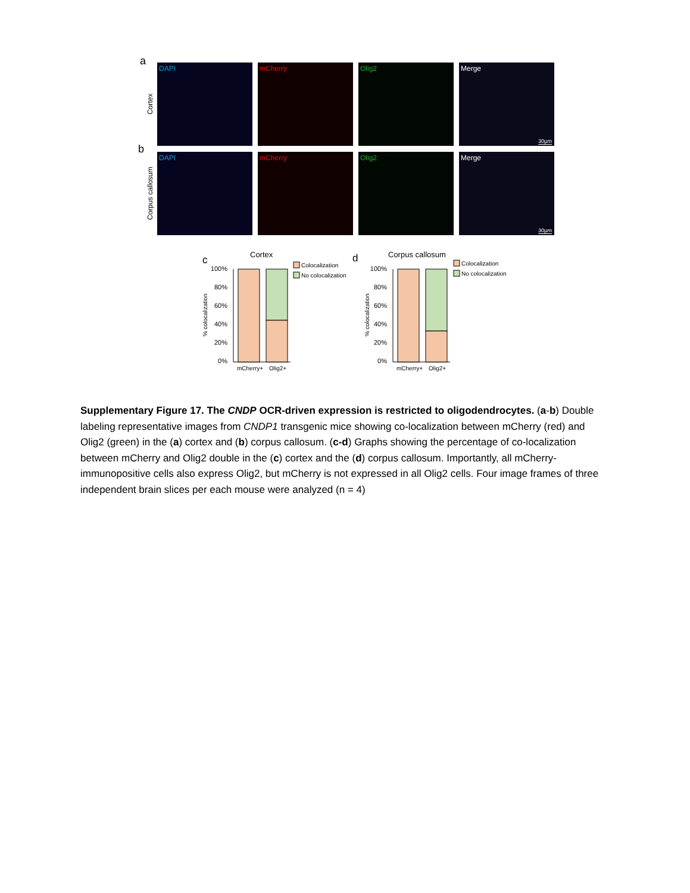a
Cortex
DAPI mCherry Olig2 Merge
30µm
b
Corpus callosum
DAPI mCherry Olig2 Merge
30µm
c
Cortex
% colocalization
100%
80%
60%
40%
20%
0%
mCherry+
Olig2+
Colocalization
No colocalization
d
Corpus callosum
% colocalization
100%
80%
60%
40%
20%
0%
mCherry+
Olig2+
Colocalization
No colocalization
Supplementary Figure 17. The CNDP OCR-driven expression is restricted to oligodendrocytes. (a-b) Double labeling representative images from CNDP1 transgenic mice showing co-localization between mCherry (red) and Olig2 (green) in the (a) cortex and (b) corpus callosum. (c-d) Graphs showing the percentage of co-localization between mCherry and Olig2 double in the (c) cortex and the (d) corpus callosum. Importantly, all mCherry-immunopositive cells also express Olig2, but mCherry is not expressed in all Olig2 cells. Four image frames of three independent brain slices per each mouse were analyzed (n = 4)